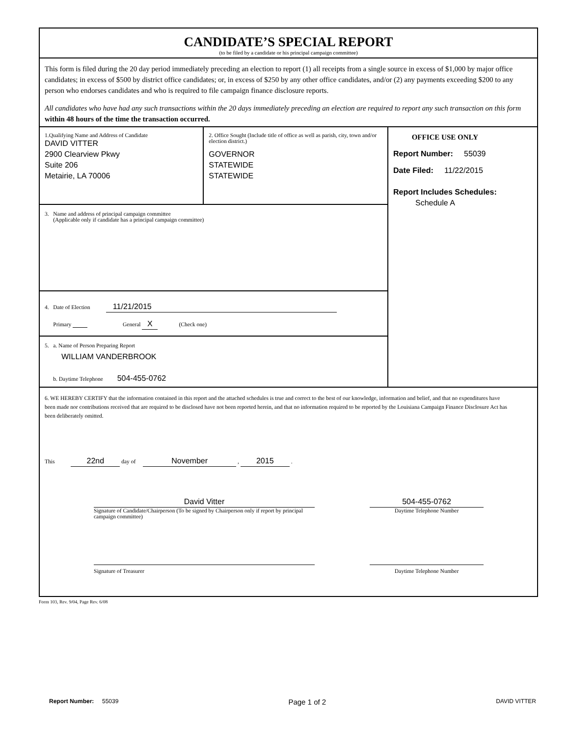CANDIDATE’S SPECIAL REPORT
(to be filed by a candidate or his principal campaign committee)
This form is filed during the 20 day period immediately preceding an election to report (1) all receipts from a single source in excess of $1,000 by major office candidates; in excess of $500 by district office candidates; or, in excess of $250 by any other office candidates, and/or (2) any payments exceeding $200 to any person who endorses candidates and who is required to file campaign finance disclosure reports.
All candidates who have had any such transactions within the 20 days immediately preceding an election are required to report any such transaction on this form within 48 hours of the time the transaction occurred.
1.Qualifying Name and Address of Candidate
DAVID VITTER
2900 Clearview Pkwy
Suite 206
Metairie, LA 70006
2. Office Sought (Include title of office as well as parish, city, town and/or election district.)
GOVERNOR
STATEWIDE
STATEWIDE
3. Name and address of principal campaign committee
(Applicable only if candidate has a principal campaign committee)
4. Date of Election 11/21/2015
Primary General X (Check one)
5. a. Name of Person Preparing Report
WILLIAM VANDERBROOK
b. Daytime Telephone 504-455-0762
OFFICE USE ONLY
Report Number: 55039
Date Filed: 11/22/2015
Report Includes Schedules:
Schedule A
6. WE HEREBY CERTIFY that the information contained in this report and the attached schedules is true and correct to the best of our knowledge, information and belief, and that no expenditures have been made nor contributions received that are required to be disclosed have not been reported herein, and that no information required to be reported by the Louisiana Campaign Finance Disclosure Act has been deliberately omitted.
This 22nd day of November , 2015 .
David Vitter
Signature of Candidate/Chairperson (To be signed by Chairperson only if report by principal campaign committee)
504-455-0762
Daytime Telephone Number
Signature of Treasurer Daytime Telephone Number
Form 103, Rev. 9/04, Page Rev. 6/08
Report Number: 55039
Page 1 of 2
DAVID VITTER